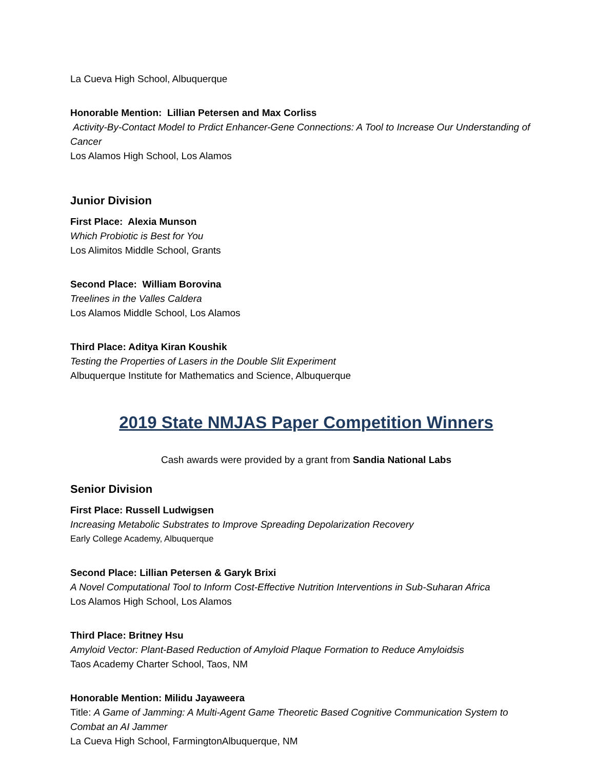La Cueva High School, Albuquerque
Honorable Mention: Lillian Petersen and Max Corliss
Activity-By-Contact Model to Prdict Enhancer-Gene Connections: A Tool to Increase Our Understanding of Cancer
Los Alamos High School, Los Alamos
Junior Division
First Place: Alexia Munson
Which Probiotic is Best for You
Los Alimitos Middle School, Grants
Second Place: William Borovina
Treelines in the Valles Caldera
Los Alamos Middle School, Los Alamos
Third Place: Aditya Kiran Koushik
Testing the Properties of Lasers in the Double Slit Experiment
Albuquerque Institute for Mathematics and Science, Albuquerque
2019 State NMJAS Paper Competition Winners
Cash awards were provided by a grant from Sandia National Labs
Senior Division
First Place: Russell Ludwigsen
Increasing Metabolic Substrates to Improve Spreading Depolarization Recovery
Early College Academy, Albuquerque
Second Place: Lillian Petersen & Garyk Brixi
A Novel Computational Tool to Inform Cost-Effective Nutrition Interventions in Sub-Suharan Africa
Los Alamos High School, Los Alamos
Third Place: Britney Hsu
Amyloid Vector: Plant-Based Reduction of Amyloid Plaque Formation to Reduce Amyloidsis
Taos Academy Charter School, Taos, NM
Honorable Mention: Milidu Jayaweera
Title: A Game of Jamming: A Multi-Agent Game Theoretic Based Cognitive Communication System to Combat an AI Jammer
La Cueva High School, FarmingtonAlbuquerque, NM